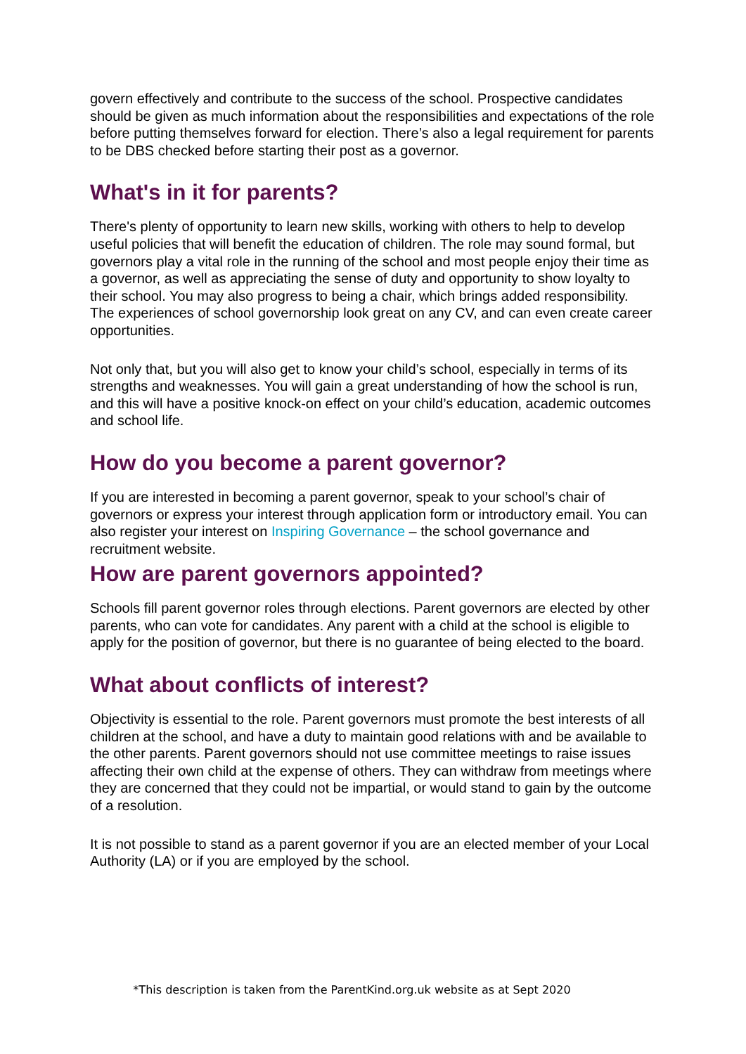govern effectively and contribute to the success of the school. Prospective candidates should be given as much information about the responsibilities and expectations of the role before putting themselves forward for election. There’s also a legal requirement for parents to be DBS checked before starting their post as a governor.
What's in it for parents?
There's plenty of opportunity to learn new skills, working with others to help to develop useful policies that will benefit the education of children. The role may sound formal, but governors play a vital role in the running of the school and most people enjoy their time as a governor, as well as appreciating the sense of duty and opportunity to show loyalty to their school. You may also progress to being a chair, which brings added responsibility. The experiences of school governorship look great on any CV, and can even create career opportunities.
Not only that, but you will also get to know your child’s school, especially in terms of its strengths and weaknesses. You will gain a great understanding of how the school is run, and this will have a positive knock-on effect on your child’s education, academic outcomes and school life.
How do you become a parent governor?
If you are interested in becoming a parent governor, speak to your school’s chair of governors or express your interest through application form or introductory email. You can also register your interest on Inspiring Governance – the school governance and recruitment website.
How are parent governors appointed?
Schools fill parent governor roles through elections. Parent governors are elected by other parents, who can vote for candidates. Any parent with a child at the school is eligible to apply for the position of governor, but there is no guarantee of being elected to the board.
What about conflicts of interest?
Objectivity is essential to the role. Parent governors must promote the best interests of all children at the school, and have a duty to maintain good relations with and be available to the other parents. Parent governors should not use committee meetings to raise issues affecting their own child at the expense of others. They can withdraw from meetings where they are concerned that they could not be impartial, or would stand to gain by the outcome of a resolution.
It is not possible to stand as a parent governor if you are an elected member of your Local Authority (LA) or if you are employed by the school.
*This description is taken from the ParentKind.org.uk website as at Sept 2020